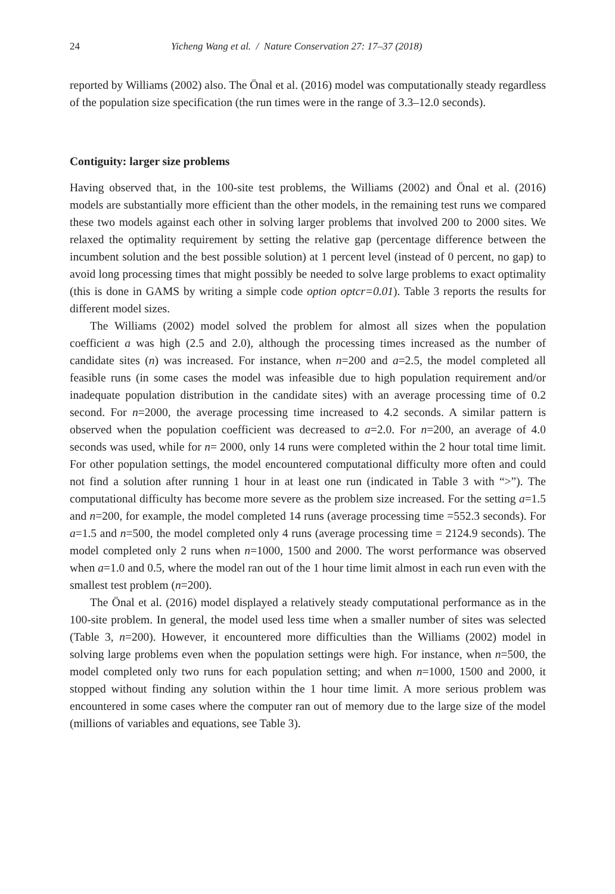24 Yicheng Wang et al. / Nature Conservation 27: 17–37 (2018)
reported by Williams (2002) also. The Önal et al. (2016) model was computationally steady regardless of the population size specification (the run times were in the range of 3.3–12.0 seconds).
Contiguity: larger size problems
Having observed that, in the 100-site test problems, the Williams (2002) and Önal et al. (2016) models are substantially more efficient than the other models, in the remaining test runs we compared these two models against each other in solving larger problems that involved 200 to 2000 sites. We relaxed the optimality requirement by setting the relative gap (percentage difference between the incumbent solution and the best possible solution) at 1 percent level (instead of 0 percent, no gap) to avoid long processing times that might possibly be needed to solve large problems to exact optimality (this is done in GAMS by writing a simple code option optcr=0.01). Table 3 reports the results for different model sizes.
The Williams (2002) model solved the problem for almost all sizes when the population coefficient a was high (2.5 and 2.0), although the processing times increased as the number of candidate sites (n) was increased. For instance, when n=200 and a=2.5, the model completed all feasible runs (in some cases the model was infeasible due to high population requirement and/or inadequate population distribution in the candidate sites) with an average processing time of 0.2 second. For n=2000, the average processing time increased to 4.2 seconds. A similar pattern is observed when the population coefficient was decreased to a=2.0. For n=200, an average of 4.0 seconds was used, while for n= 2000, only 14 runs were completed within the 2 hour total time limit. For other population settings, the model encountered computational difficulty more often and could not find a solution after running 1 hour in at least one run (indicated in Table 3 with “>”). The computational difficulty has become more severe as the problem size increased. For the setting a=1.5 and n=200, for example, the model completed 14 runs (average processing time =552.3 seconds). For a=1.5 and n=500, the model completed only 4 runs (average processing time = 2124.9 seconds). The model completed only 2 runs when n=1000, 1500 and 2000. The worst performance was observed when a=1.0 and 0.5, where the model ran out of the 1 hour time limit almost in each run even with the smallest test problem (n=200).
The Önal et al. (2016) model displayed a relatively steady computational performance as in the 100-site problem. In general, the model used less time when a smaller number of sites was selected (Table 3, n=200). However, it encountered more difficulties than the Williams (2002) model in solving large problems even when the population settings were high. For instance, when n=500, the model completed only two runs for each population setting; and when n=1000, 1500 and 2000, it stopped without finding any solution within the 1 hour time limit. A more serious problem was encountered in some cases where the computer ran out of memory due to the large size of the model (millions of variables and equations, see Table 3).